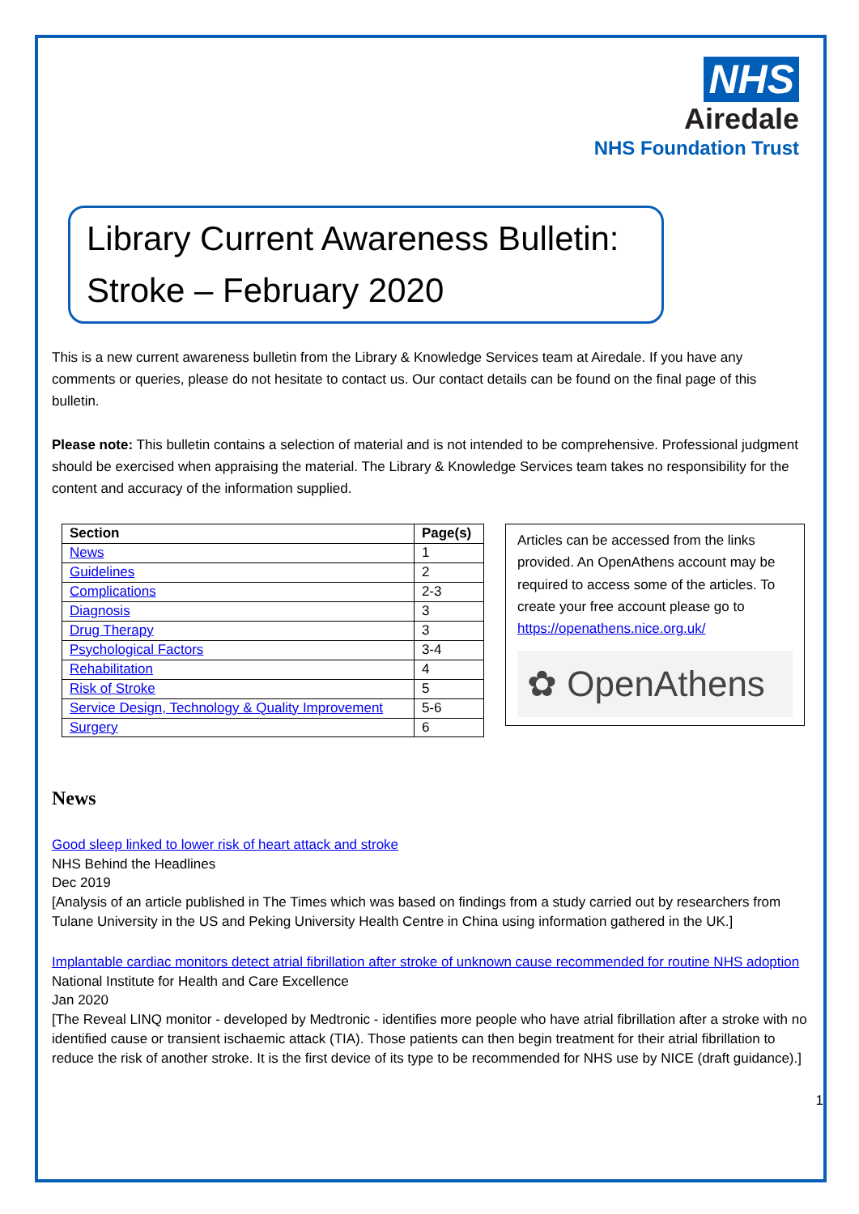NHS
Airedale
NHS Foundation Trust
Library Current Awareness Bulletin:
Stroke – February 2020
This is a new current awareness bulletin from the Library & Knowledge Services team at Airedale. If you have any comments or queries, please do not hesitate to contact us. Our contact details can be found on the final page of this bulletin.
Please note: This bulletin contains a selection of material and is not intended to be comprehensive. Professional judgment should be exercised when appraising the material. The Library & Knowledge Services team takes no responsibility for the content and accuracy of the information supplied.
| Section | Page(s) |
| --- | --- |
| News | 1 |
| Guidelines | 2 |
| Complications | 2-3 |
| Diagnosis | 3 |
| Drug Therapy | 3 |
| Psychological Factors | 3-4 |
| Rehabilitation | 4 |
| Risk of Stroke | 5 |
| Service Design, Technology & Quality Improvement | 5-6 |
| Surgery | 6 |
Articles can be accessed from the links provided. An OpenAthens account may be required to access some of the articles. To create your free account please go to https://openathens.nice.org.uk/
✿ OpenAthens
News
Good sleep linked to lower risk of heart attack and stroke
NHS Behind the Headlines
Dec 2019
[Analysis of an article published in The Times which was based on findings from a study carried out by researchers from Tulane University in the US and Peking University Health Centre in China using information gathered in the UK.]
Implantable cardiac monitors detect atrial fibrillation after stroke of unknown cause recommended for routine NHS adoption
National Institute for Health and Care Excellence
Jan 2020
[The Reveal LINQ monitor - developed by Medtronic - identifies more people who have atrial fibrillation after a stroke with no identified cause or transient ischaemic attack (TIA). Those patients can then begin treatment for their atrial fibrillation to reduce the risk of another stroke. It is the first device of its type to be recommended for NHS use by NICE (draft guidance).]
1